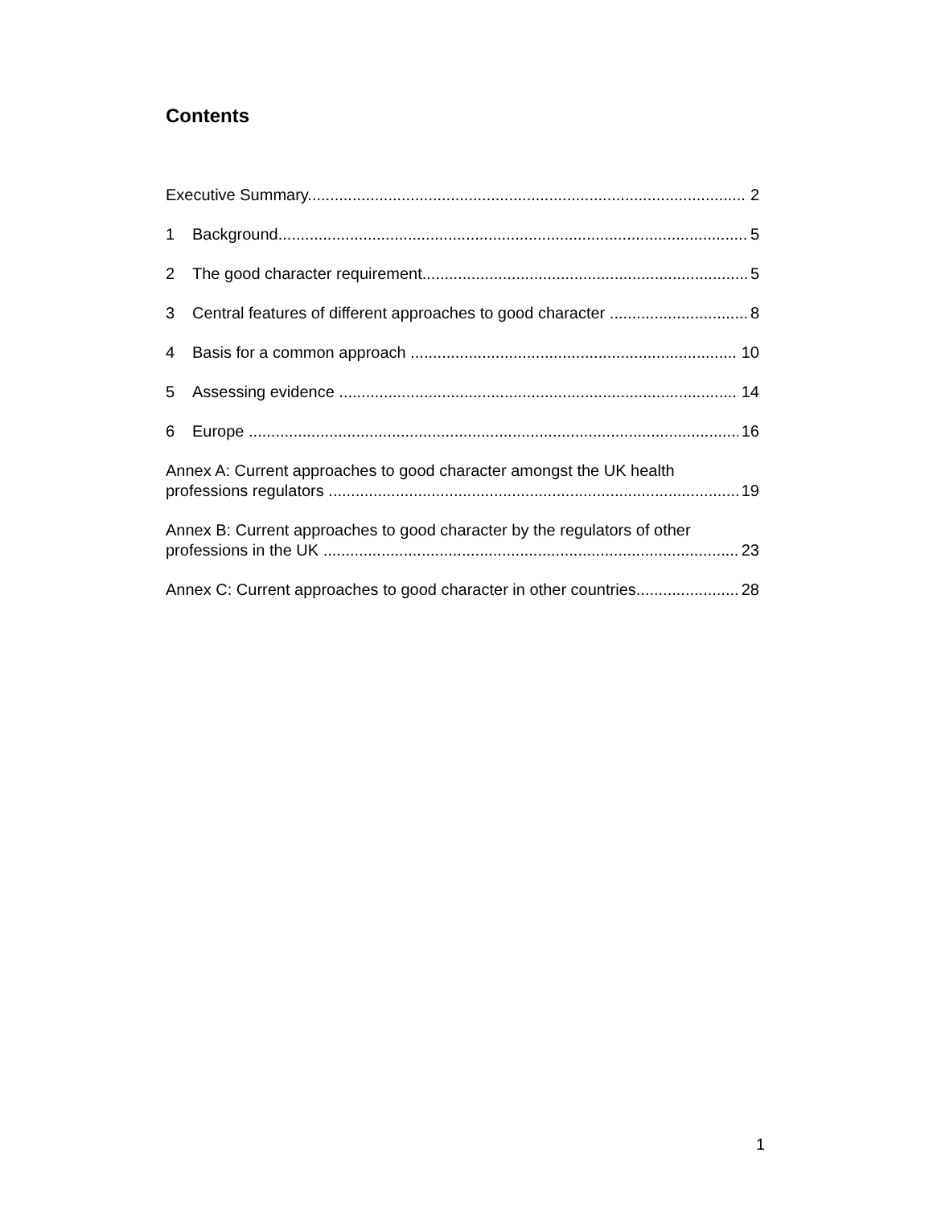Contents
Executive Summary 2
1 Background 5
2 The good character requirement 5
3 Central features of different approaches to good character 8
4 Basis for a common approach 10
5 Assessing evidence 14
6 Europe 16
Annex A: Current approaches to good character amongst the UK health
professions regulators 19
Annex B: Current approaches to good character by the regulators of other
professions in the UK 23
Annex C: Current approaches to good character in other countries 28
1